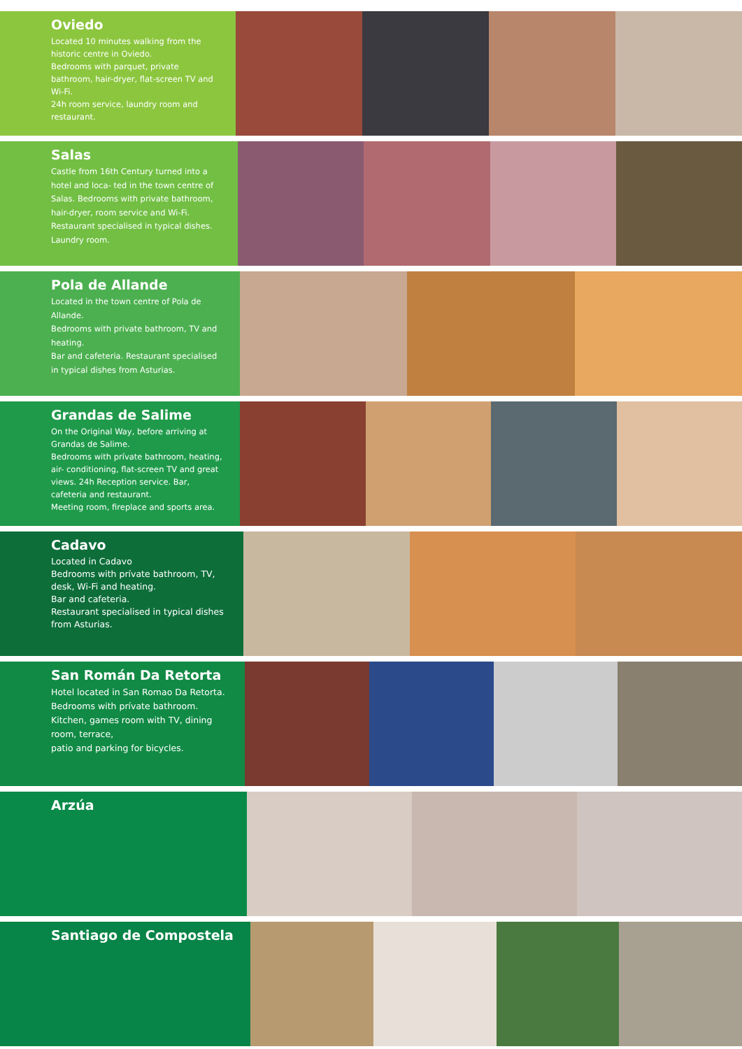Oviedo
Located 10 minutes walking from the historic centre in Oviedo.
Bedrooms with parquet, private bathroom, hair-dryer, flat-screen TV and Wi-Fi.
24h room service, laundry room and restaurant.
Salas
Castle from 16th Century turned into a hotel and loca- ted in the town centre of Salas. Bedrooms with private bathroom, hair-dryer, room service and Wi-Fi. Restaurant specialised in typical dishes. Laundry room.
Pola de Allande
Located in the town centre of Pola de Allande.
Bedrooms with private bathroom, TV and heating.
Bar and cafeteria. Restaurant specialised in typical dishes from Asturias.
Grandas de Salime
On the Original Way, before arriving at Grandas de Salime.
Bedrooms with prívate bathroom, heating, air- conditioning, flat-screen TV and great views. 24h Reception service. Bar, cafeteria and restaurant.
Meeting room, fireplace and sports area.
Cadavo
Located in Cadavo
Bedrooms with prívate bathroom, TV, desk, Wi-Fi and heating.
Bar and cafeteria.
Restaurant specialised in typical dishes from Asturias.
San Román Da Retorta
Hotel located in San Romao Da Retorta.
Bedrooms with prívate bathroom.
Kitchen, games room with TV, dining room, terrace,
patio and parking for bicycles.
Arzúa
Santiago de Compostela